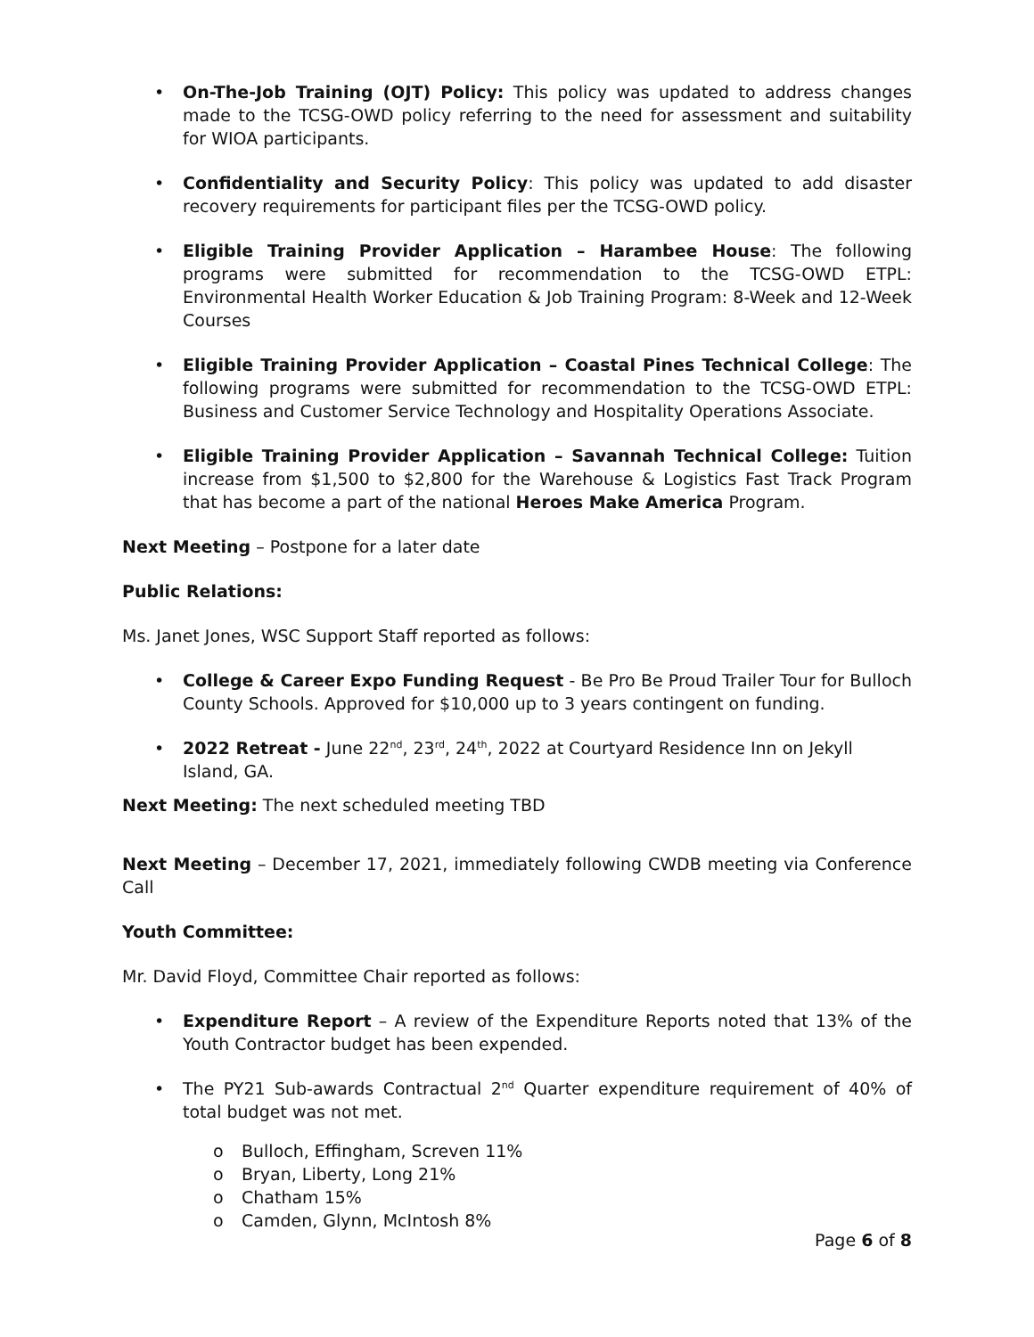• On-The-Job Training (OJT) Policy: This policy was updated to address changes made to the TCSG-OWD policy referring to the need for assessment and suitability for WIOA participants.
• Confidentiality and Security Policy: This policy was updated to add disaster recovery requirements for participant files per the TCSG-OWD policy.
• Eligible Training Provider Application – Harambee House: The following programs were submitted for recommendation to the TCSG-OWD ETPL: Environmental Health Worker Education & Job Training Program: 8-Week and 12-Week Courses
• Eligible Training Provider Application – Coastal Pines Technical College: The following programs were submitted for recommendation to the TCSG-OWD ETPL: Business and Customer Service Technology and Hospitality Operations Associate.
• Eligible Training Provider Application – Savannah Technical College: Tuition increase from $1,500 to $2,800 for the Warehouse & Logistics Fast Track Program that has become a part of the national Heroes Make America Program.
Next Meeting – Postpone for a later date
Public Relations:
Ms. Janet Jones, WSC Support Staff reported as follows:
• College & Career Expo Funding Request - Be Pro Be Proud Trailer Tour for Bulloch County Schools. Approved for $10,000 up to 3 years contingent on funding.
• 2022 Retreat - June 22<sup>nd</sup>, 23<sup>rd</sup>, 24<sup>th</sup>, 2022 at Courtyard Residence Inn on Jekyll Island, GA.
Next Meeting: The next scheduled meeting TBD
Next Meeting – December 17, 2021, immediately following CWDB meeting via Conference Call
Youth Committee:
Mr. David Floyd, Committee Chair reported as follows:
• Expenditure Report – A review of the Expenditure Reports noted that 13% of the Youth Contractor budget has been expended.
• The PY21 Sub-awards Contractual 2<sup>nd</sup> Quarter expenditure requirement of 40% of total budget was not met.
o Bulloch, Effingham, Screven 11%
o Bryan, Liberty, Long 21%
o Chatham 15%
o Camden, Glynn, McIntosh 8%
Page 6 of 8